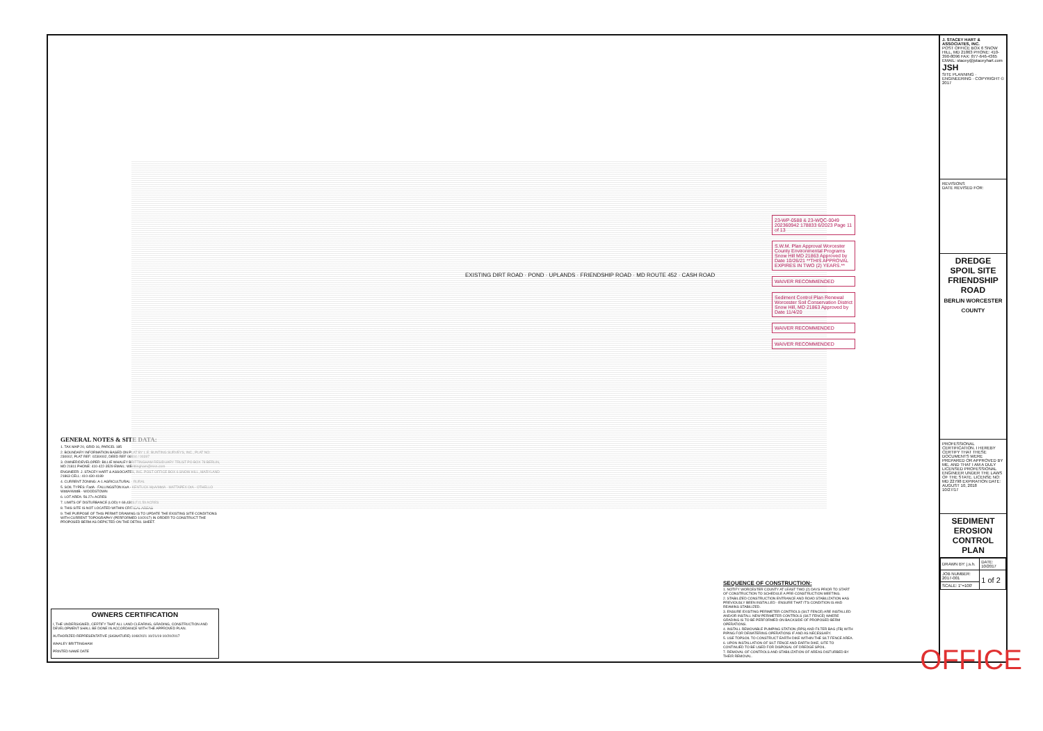23-WP-0588 & 23-WQC-0049 202360942 178833 6/2023 Page 11 of 13
S.W.M. Plan Approval Worcester County Environmental Programs Snow Hill MD 21863 Approved by Date 10/26/21 **THIS APPROVAL EXPIRES IN TWO (2) YEARS.**
WAIVER RECOMMENDED
Sediment Control Plan Renewal Worcester Soil Conservation District Snow Hill, MD 21863 Approved by Date 11/4/20
WAIVER RECOMMENDED
WAIVER RECOMMENDED
EXISTING DIRT ROAD · POND · UPLANDS · FRIENDSHIP ROAD · MD ROUTE 452 · CASH ROAD
GENERAL NOTES & SITE DATA:
1. TAX MAP 20, GRID 16, PARCEL 185
2. BOUNDARY INFORMATION BASED ON PLAT BY L.E. BUNTING SURVEYS, INC., PLAT NO: 230002, PLAT REF: 0230/002, DEED REF 06504 / 00397
3. OWNER/DEVELOPER: BILLIE WHALEY BRITTINGHAM RESIDUARY TRUST PO BOX 78 BERLIN, MD 21811 PHONE: 410-422-3529 EMAIL: WBrittingham@msn.com
ENGINEER: J. STACEY HART & ASSOCIATES, INC. POST OFFICE BOX 6 SNOW HILL, MARYLAND 21863 CELL: 410-430-4189
4. CURRENT ZONING: A-1 AGRICULTURAL - RURAL
5. SOIL TYPES: FadA - FALLINGSTON KeA - KENTUCK MpA/MtdA - MATTAPEX OtA - OTHELLO WddA/WddB - WOODSTOWN
6. LOT AREA: 56.27± ACRES
7. LIMITS OF DISTURBANCE (LOD) = 69,430S.F./1.59 ACRES
8. THIS SITE IS NOT LOCATED WITHIN CRITICAL AREAS
9. THE PURPOSE OF THIS PERMIT DRAWING IS TO UPDATE THE EXISTING SITE CONDITIONS WITH CURRENT TOPOGRAPHY (PERFORMED 10/2017) IN ORDER TO CONSTRUCT THE PROPOSED BERM AS DEPICTED ON THE DETAIL SHEET.
OWNERS CERTIFICATION
I, THE UNDERSIGNED, CERTIFY THAT ALL LAND CLEARING, GRADING, CONSTRUCTION AND DEVELOPMENT SHALL BE DONE IN ACCORDANCE WITH THE APPROVED PLAN.
AUTHORIZED REPRESENTATIVE (SIGNATURE) 10/8/2021 10/21/19 10/20/2017
WHALEY BRITTINGHAM
PRINTED NAME DATE
SEQUENCE OF CONSTRUCTION:
1. NOTIFY WORCESTER COUNTY AT LEAST TWO (2) DAYS PRIOR TO START OF CONSTRUCTION TO SCHEDULE A PRE-CONSTRUCTION MEETING.
2. STABILIZED CONSTRUCTION ENTRANCE AND ROAD STABILIZATION HAS PREVIOUSLY BEEN INSTALLED - ENSURE THAT IT'S CONDITION IS AND REAMINS STABILIZED.
3. ENSURE EXISTING PERIMETER CONTROLS (SILT FENCE) ARE INSTALLED AND/OR INSTALL NEW PERIMETER CONTROLS (SILT FENCE) WHERE GRADING IS TO BE PERFORMED ON BACKSIDE OF PROPOSED BERM OPERATIONS.
4. INSTALL REMOVABLE PUMPING STATION (RPS) AND FILTER BAG (FB) WITH PIPING FOR DEWATERING OPERATIONS IF AND AS NECESSARY.
5. USE TOPSOIL TO CONSTRUCT EARTH DIKE WITHIN THE SILT FENCE AREA.
6. UPON INSTALLATION OF SILT FENCE AND EARTH DIKE, SITE TO CONTINUED TO BE USED FOR DISPOSAL OF DREDGE SPOIL.
7. REMOVAL OF CONTROLS AND STABILIZATION OF AREAS DISTURBED BY THEIR REMOVAL.
J. STACEY HART & ASSOCIATES, INC.
POST OFFICE BOX 6 SNOW HILL, MD 21863 PHONE: 410-390-8096 FAX: 877-646-4365 EMAIL: stacey@jstaceyhart.com
JSH
SITE PLANNING · ENGINEERING · COPYRIGHT © 2017
REVISIONS
DATE REVISED FOR:
DREDGE SPOIL SITE FRIENDSHIP ROAD
BERLIN WORCESTER COUNTY
PROFESSIONAL CERTIFICATION. I HEREBY CERTIFY THAT THESE DOCUMENTS WERE PREPARED OR APPROVED BY ME, AND THAT I AM A DULY LICENSED PROFESSIONAL ENGINEER UNDER THE LAWS OF THE STATE. LICENSE NO: MD 22798 EXPIRATION DATE: AUGUST 10, 2018
10/27/17
SEDIMENT EROSION CONTROL PLAN
| DRAWN BY: j.s.h. | DATE: 10/2017 |
| JOB NUMBER: 2017-001 | 1 of 2 |
| SCALE: 1"=100' | |
OFFICE